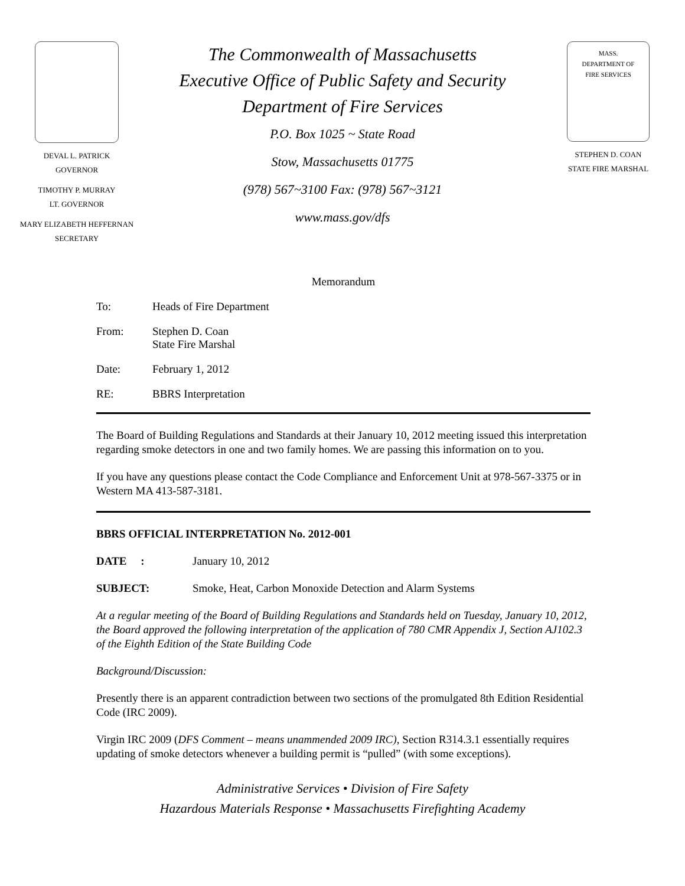DEVAL L. PATRICK
GOVERNOR
TIMOTHY P. MURRAY
LT. GOVERNOR
MARY ELIZABETH HEFFERNAN
SECRETARY
The Commonwealth of Massachusetts
Executive Office of Public Safety and Security
Department of Fire Services
P.O. Box 1025 ~ State Road
Stow, Massachusetts 01775
(978) 567~3100 Fax: (978) 567~3121
www.mass.gov/dfs
MASS.
DEPARTMENT OF
FIRE SERVICES
STEPHEN D. COAN
STATE FIRE MARSHAL
Memorandum
To: Heads of Fire Department
From: Stephen D. Coan
State Fire Marshal
Date: February 1, 2012
RE: BBRS Interpretation
The Board of Building Regulations and Standards at their January 10, 2012 meeting issued this interpretation regarding smoke detectors in one and two family homes. We are passing this information on to you.
If you have any questions please contact the Code Compliance and Enforcement Unit at 978-567-3375 or in Western MA 413-587-3181.
BBRS OFFICIAL INTERPRETATION No. 2012-001
DATE : January 10, 2012
SUBJECT: Smoke, Heat, Carbon Monoxide Detection and Alarm Systems
At a regular meeting of the Board of Building Regulations and Standards held on Tuesday, January 10, 2012, the Board approved the following interpretation of the application of 780 CMR Appendix J, Section AJ102.3 of the Eighth Edition of the State Building Code
Background/Discussion:
Presently there is an apparent contradiction between two sections of the promulgated 8th Edition Residential Code (IRC 2009).
Virgin IRC 2009 (DFS Comment – means unammended 2009 IRC), Section R314.3.1 essentially requires updating of smoke detectors whenever a building permit is “pulled” (with some exceptions).
Administrative Services • Division of Fire Safety
Hazardous Materials Response • Massachusetts Firefighting Academy